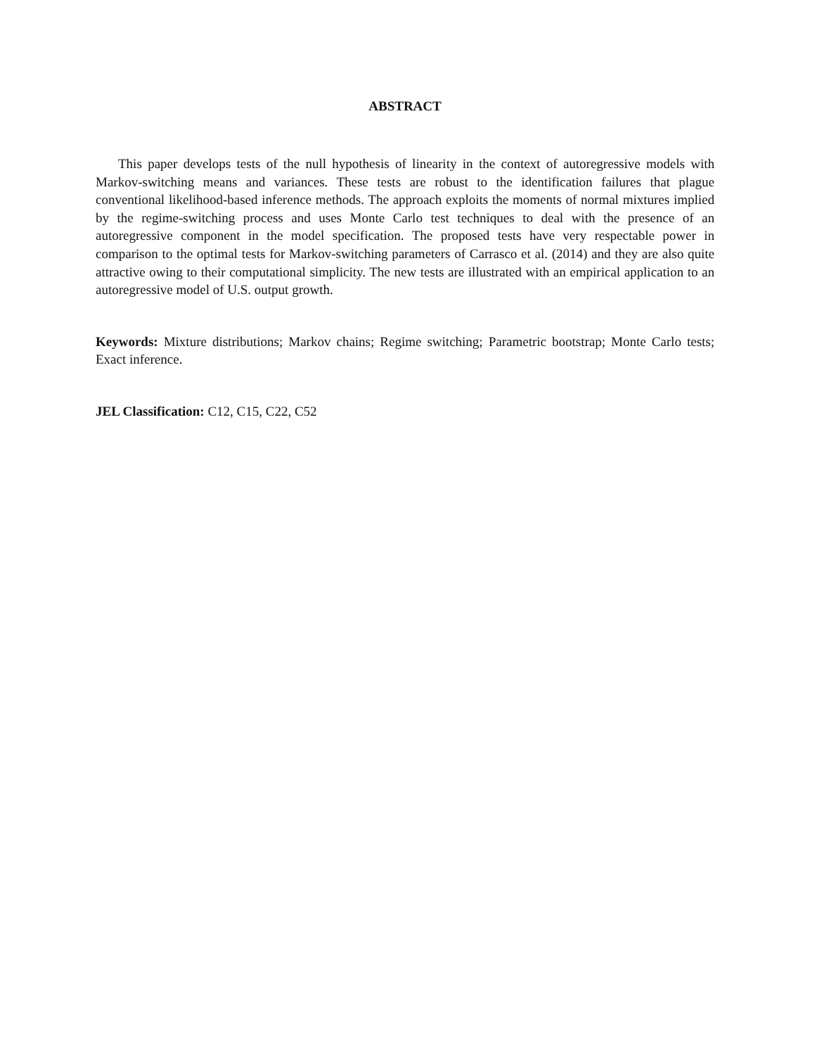ABSTRACT
This paper develops tests of the null hypothesis of linearity in the context of autoregressive models with Markov-switching means and variances. These tests are robust to the identification failures that plague conventional likelihood-based inference methods. The approach exploits the moments of normal mixtures implied by the regime-switching process and uses Monte Carlo test techniques to deal with the presence of an autoregressive component in the model specification. The proposed tests have very respectable power in comparison to the optimal tests for Markov-switching parameters of Carrasco et al. (2014) and they are also quite attractive owing to their computational simplicity. The new tests are illustrated with an empirical application to an autoregressive model of U.S. output growth.
Keywords: Mixture distributions; Markov chains; Regime switching; Parametric bootstrap; Monte Carlo tests; Exact inference.
JEL Classification: C12, C15, C22, C52